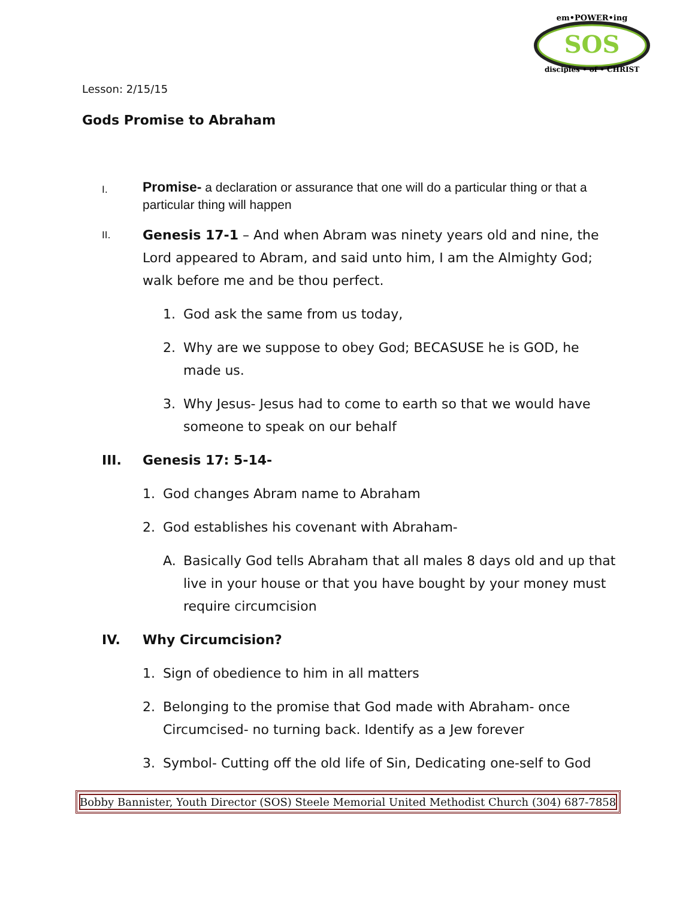SOS
em•POWER•ing
disciples • of • CHRIST
Lesson: 2/15/15
Gods Promise to Abraham
I.
Promise- a declaration or assurance that one will do a particular thing or that a particular thing will happen
II.
Genesis 17-1 – And when Abram was ninety years old and nine, the Lord appeared to Abram, and said unto him, I am the Almighty God; walk before me and be thou perfect.
1. God ask the same from us today,
2. Why are we suppose to obey God; BECASUSE he is GOD, he made us.
3. Why Jesus- Jesus had to come to earth so that we would have someone to speak on our behalf
III. Genesis 17: 5-14-
1. God changes Abram name to Abraham
2. God establishes his covenant with Abraham-
A. Basically God tells Abraham that all males 8 days old and up that live in your house or that you have bought by your money must require circumcision
IV. Why Circumcision?
1. Sign of obedience to him in all matters
2. Belonging to the promise that God made with Abraham- once Circumcised- no turning back. Identify as a Jew forever
3. Symbol- Cutting off the old life of Sin, Dedicating one-self to God
Bobby Bannister, Youth Director (SOS) Steele Memorial United Methodist Church (304) 687-7858